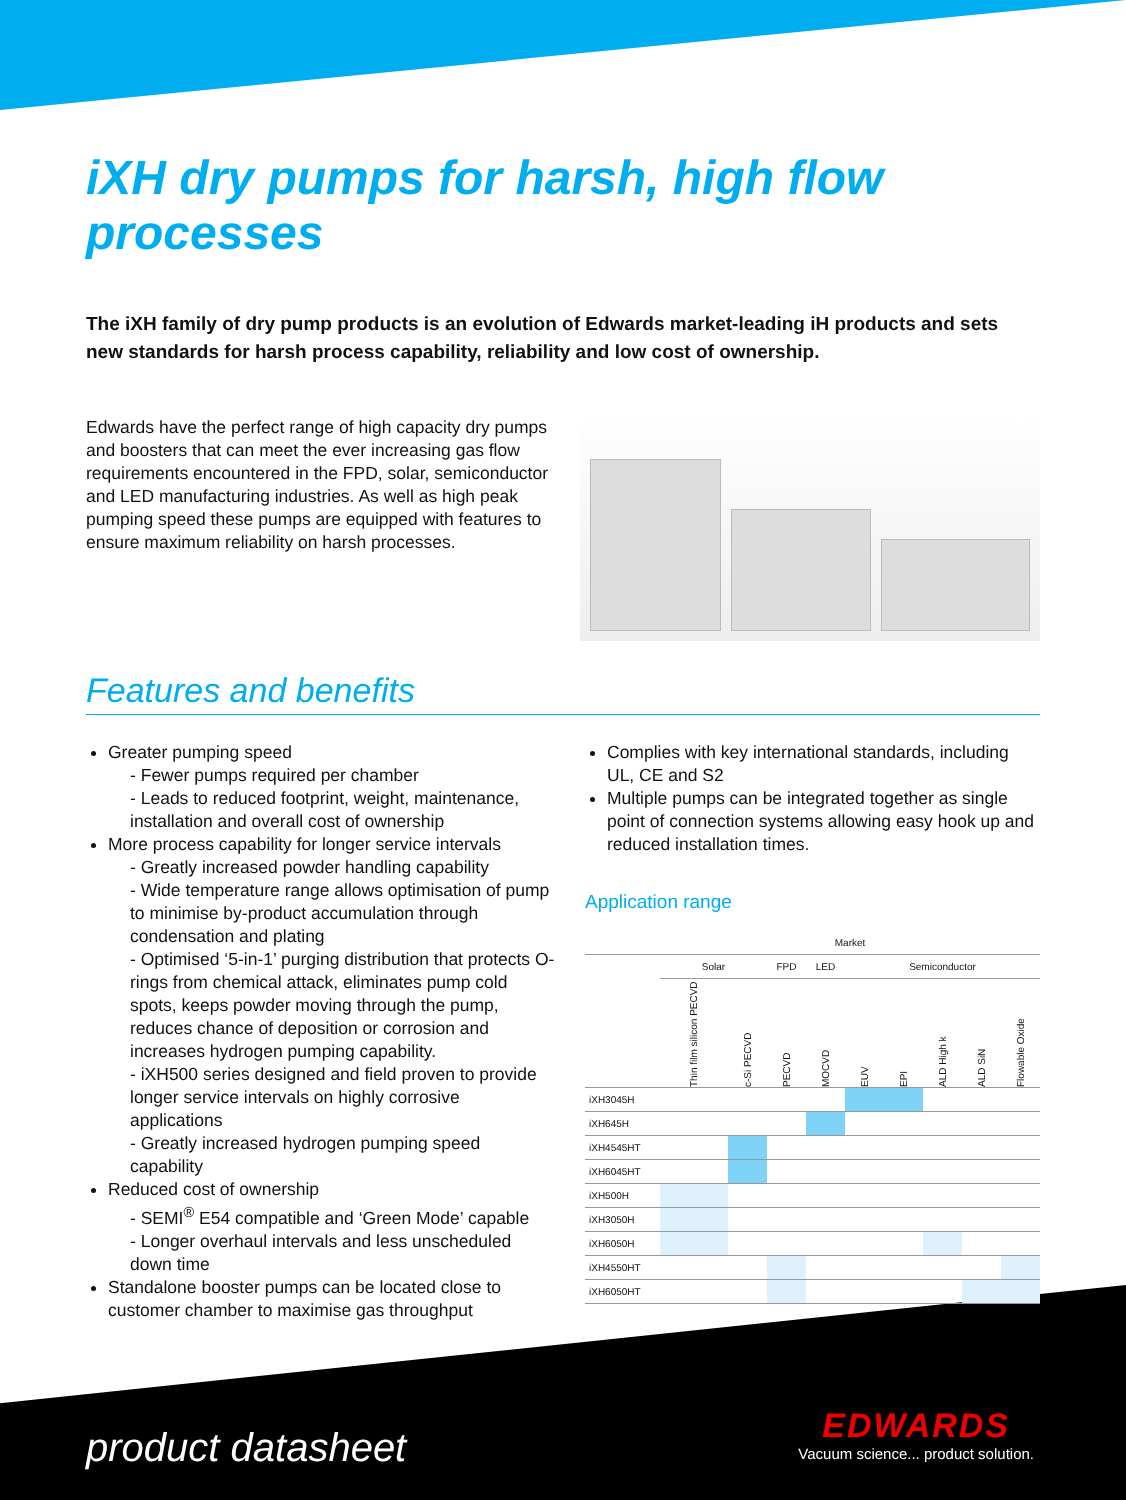iXH dry pumps for harsh, high flow processes
The iXH family of dry pump products is an evolution of Edwards market-leading iH products and sets new standards for harsh process capability, reliability and low cost of ownership.
Edwards have the perfect range of high capacity dry pumps and boosters that can meet the ever increasing gas flow requirements encountered in the FPD, solar, semiconductor and LED manufacturing industries. As well as high peak pumping speed these pumps are equipped with features to ensure maximum reliability on harsh processes.
Features and benefits
Greater pumping speed
- Fewer pumps required per chamber
- Leads to reduced footprint, weight, maintenance, installation and overall cost of ownership
More process capability for longer service intervals
- Greatly increased powder handling capability
- Wide temperature range allows optimisation of pump to minimise by-product accumulation through condensation and plating
- Optimised ‘5-in-1’ purging distribution that protects O-rings from chemical attack, eliminates pump cold spots, keeps powder moving through the pump, reduces chance of deposition or corrosion and increases hydrogen pumping capability.
- iXH500 series designed and field proven to provide longer service intervals on highly corrosive applications
- Greatly increased hydrogen pumping speed capability
Reduced cost of ownership
- SEMI<sup>®</sup> E54 compatible and ‘Green Mode’ capable
- Longer overhaul intervals and less unscheduled down time
Standalone booster pumps can be located close to customer chamber to maximise gas throughput
Complies with key international standards, including UL, CE and S2
Multiple pumps can be integrated together as single point of connection systems allowing easy hook up and reduced installation times.
Application range
| | Market | | | | | | | | |
| --- | --- | --- | --- | --- | --- | --- | --- | --- | --- |
| | Solar | | FPD | LED | Semiconductor | | | | |
| | Thin film silicon PECVD | c-Si PECVD | PECVD | MOCVD | EUV | EPI | ALD High k | ALD SiN | Flowable Oxide |
| iXH3045H | | | | | | | | | |
| iXH645H | | | | | | | | | |
| iXH4545HT | | | | | | | | | |
| iXH6045HT | | | | | | | | | |
| iXH500H | | | | | | | | | |
| iXH3050H | | | | | | | | | |
| iXH6050H | | | | | | | | | |
| iXH4550HT | | | | | | | | | |
| iXH6050HT | | | | | | | | | |
product datasheet
EDWARDS
Vacuum science... product solution.